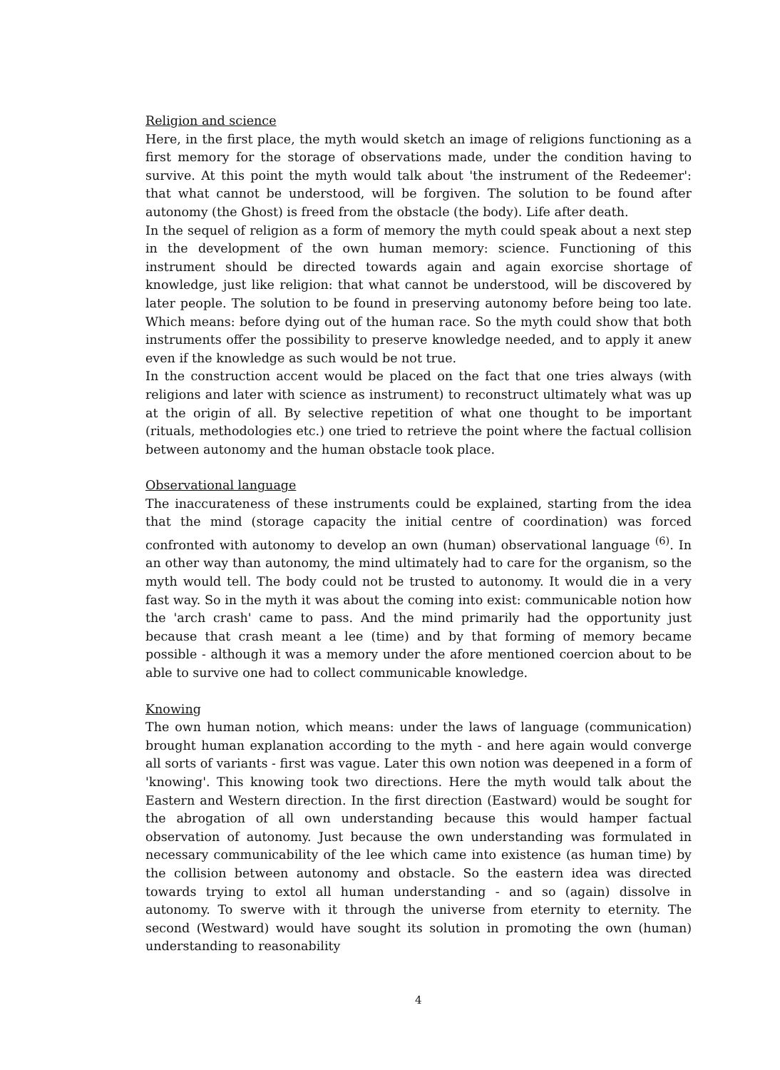Religion and science
Here, in the first place, the myth would sketch an image of religions functioning as a first memory for the storage of observations made, under the condition having to survive. At this point the myth would talk about 'the instrument of the Redeemer': that what cannot be understood, will be forgiven. The solution to be found after autonomy (the Ghost) is freed from the obstacle (the body). Life after death.
In the sequel of religion as a form of memory the myth could speak about a next step in the development of the own human memory: science. Functioning of this instrument should be directed towards again and again exorcise shortage of knowledge, just like religion: that what cannot be understood, will be discovered by later people. The solution to be found in preserving autonomy before being too late. Which means: before dying out of the human race. So the myth could show that both instruments offer the possibility to preserve knowledge needed, and to apply it anew even if the knowledge as such would be not true.
In the construction accent would be placed on the fact that one tries always (with religions and later with science as instrument) to reconstruct ultimately what was up at the origin of all. By selective repetition of what one thought to be important (rituals, methodologies etc.) one tried to retrieve the point where the factual collision between autonomy and the human obstacle took place.
Observational language
The inaccurateness of these instruments could be explained, starting from the idea that the mind (storage capacity the initial centre of coordination) was forced confronted with autonomy to develop an own (human) observational language <sup>(6)</sup>. In an other way than autonomy, the mind ultimately had to care for the organism, so the myth would tell. The body could not be trusted to autonomy. It would die in a very fast way. So in the myth it was about the coming into exist: communicable notion how the 'arch crash' came to pass. And the mind primarily had the opportunity just because that crash meant a lee (time) and by that forming of memory became possible - although it was a memory under the afore mentioned coercion about to be able to survive one had to collect communicable knowledge.
Knowing
The own human notion, which means: under the laws of language (communication) brought human explanation according to the myth - and here again would converge all sorts of variants - first was vague. Later this own notion was deepened in a form of 'knowing'. This knowing took two directions. Here the myth would talk about the Eastern and Western direction. In the first direction (Eastward) would be sought for the abrogation of all own understanding because this would hamper factual observation of autonomy. Just because the own understanding was formulated in necessary communicability of the lee which came into existence (as human time) by the collision between autonomy and obstacle. So the eastern idea was directed towards trying to extol all human understanding - and so (again) dissolve in autonomy. To swerve with it through the universe from eternity to eternity. The second (Westward) would have sought its solution in promoting the own (human) understanding to reasonability
4